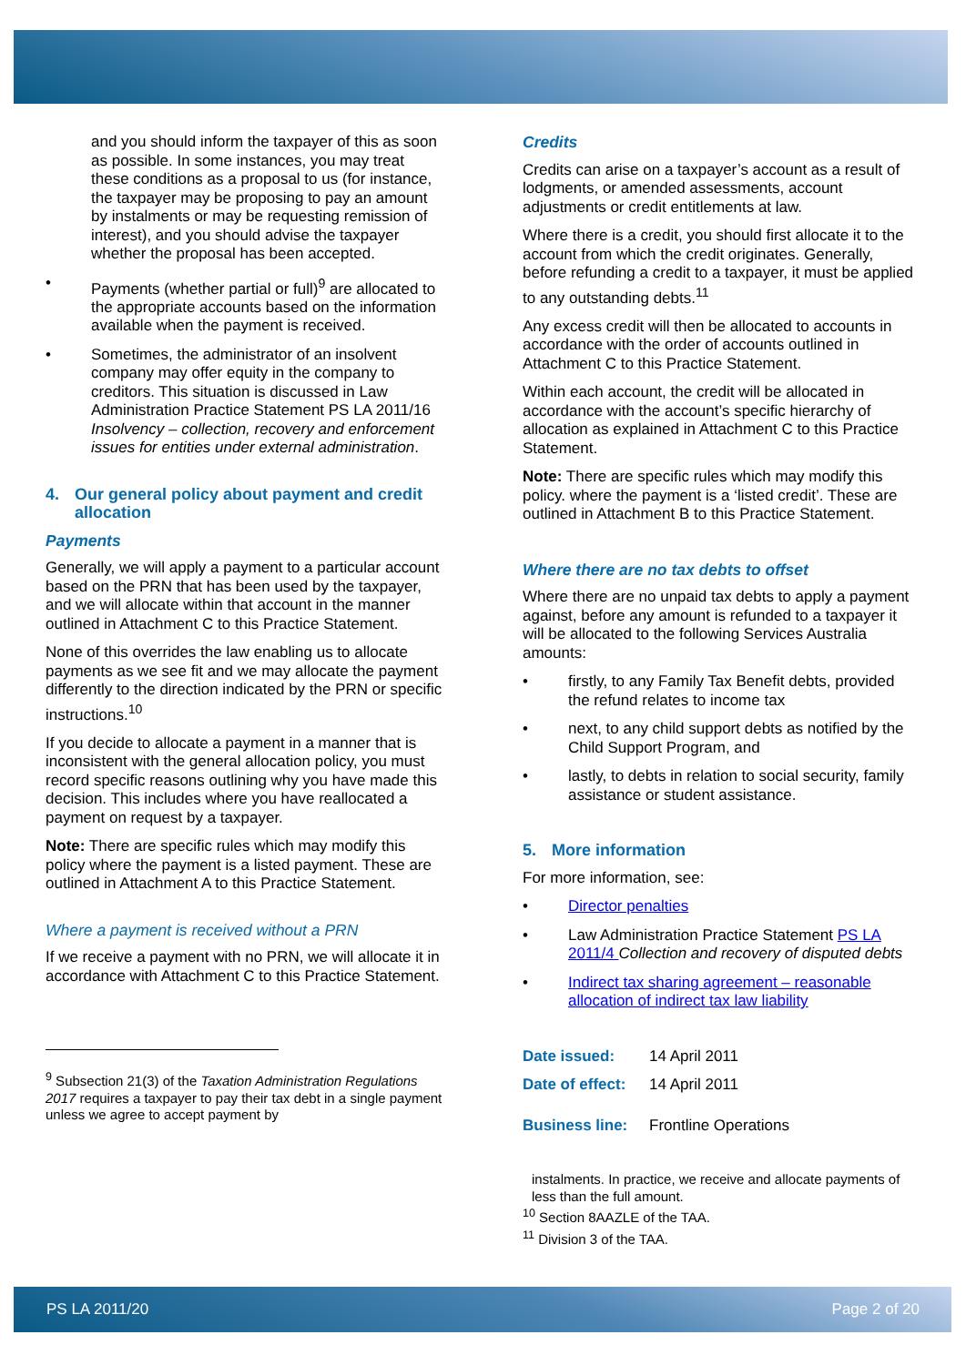and you should inform the taxpayer of this as soon as possible. In some instances, you may treat these conditions as a proposal to us (for instance, the taxpayer may be proposing to pay an amount by instalments or may be requesting remission of interest), and you should advise the taxpayer whether the proposal has been accepted.
• Payments (whether partial or full)<sup>9</sup> are allocated to the appropriate accounts based on the information available when the payment is received.
• Sometimes, the administrator of an insolvent company may offer equity in the company to creditors. This situation is discussed in Law Administration Practice Statement PS LA 2011/16 Insolvency – collection, recovery and enforcement issues for entities under external administration.
4. Our general policy about payment and credit allocation
Payments
Generally, we will apply a payment to a particular account based on the PRN that has been used by the taxpayer, and we will allocate within that account in the manner outlined in Attachment C to this Practice Statement.
None of this overrides the law enabling us to allocate payments as we see fit and we may allocate the payment differently to the direction indicated by the PRN or specific instructions.<sup>10</sup>
If you decide to allocate a payment in a manner that is inconsistent with the general allocation policy, you must record specific reasons outlining why you have made this decision. This includes where you have reallocated a payment on request by a taxpayer.
Note: There are specific rules which may modify this policy where the payment is a listed payment. These are outlined in Attachment A to this Practice Statement.
Where a payment is received without a PRN
If we receive a payment with no PRN, we will allocate it in accordance with Attachment C to this Practice Statement.
<sup>9</sup> Subsection 21(3) of the Taxation Administration Regulations 2017 requires a taxpayer to pay their tax debt in a single payment unless we agree to accept payment by
Credits
Credits can arise on a taxpayer’s account as a result of lodgments, or amended assessments, account adjustments or credit entitlements at law.
Where there is a credit, you should first allocate it to the account from which the credit originates. Generally, before refunding a credit to a taxpayer, it must be applied to any outstanding debts.<sup>11</sup>
Any excess credit will then be allocated to accounts in accordance with the order of accounts outlined in Attachment C to this Practice Statement.
Within each account, the credit will be allocated in accordance with the account’s specific hierarchy of allocation as explained in Attachment C to this Practice Statement.
Note: There are specific rules which may modify this policy. where the payment is a ‘listed credit’. These are outlined in Attachment B to this Practice Statement.
Where there are no tax debts to offset
Where there are no unpaid tax debts to apply a payment against, before any amount is refunded to a taxpayer it will be allocated to the following Services Australia amounts:
• firstly, to any Family Tax Benefit debts, provided the refund relates to income tax
• next, to any child support debts as notified by the Child Support Program, and
• lastly, to debts in relation to social security, family assistance or student assistance.
5. More information
For more information, see:
• Director penalties
• Law Administration Practice Statement PS LA 2011/4 Collection and recovery of disputed debts
• Indirect tax sharing agreement – reasonable allocation of indirect tax law liability
Date issued: 14 April 2011
Date of effect: 14 April 2011
Business line: Frontline Operations
instalments. In practice, we receive and allocate payments of less than the full amount.
<sup>10</sup> Section 8AAZLE of the TAA.
<sup>11</sup> Division 3 of the TAA.
PS LA 2011/20 Page 2 of 20